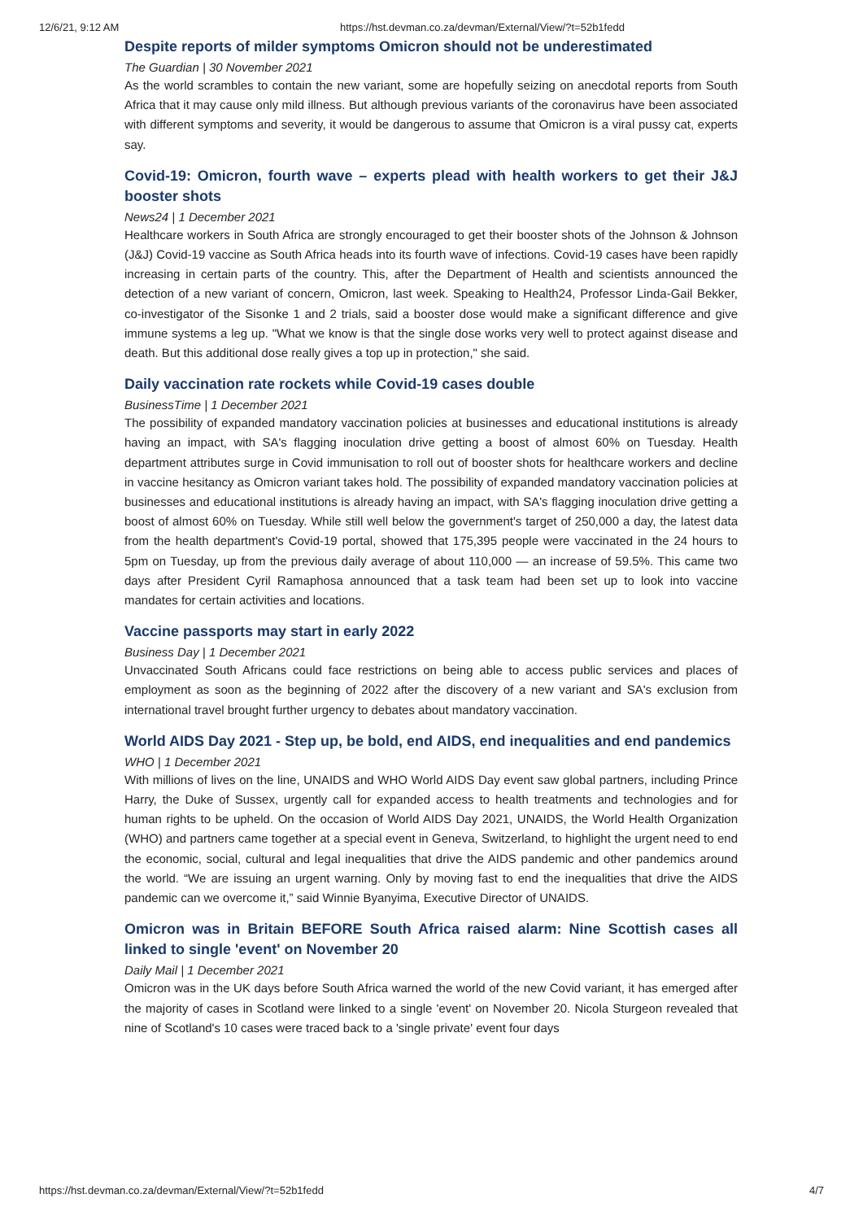12/6/21, 9:12 AM https://hst.devman.co.za/devman/External/View/?t=52b1fedd
Despite reports of milder symptoms Omicron should not be underestimated
The Guardian | 30 November 2021
As the world scrambles to contain the new variant, some are hopefully seizing on anecdotal reports from South Africa that it may cause only mild illness. But although previous variants of the coronavirus have been associated with different symptoms and severity, it would be dangerous to assume that Omicron is a viral pussy cat, experts say.
Covid-19: Omicron, fourth wave – experts plead with health workers to get their J&J booster shots
News24 | 1 December 2021
Healthcare workers in South Africa are strongly encouraged to get their booster shots of the Johnson & Johnson (J&J) Covid-19 vaccine as South Africa heads into its fourth wave of infections. Covid-19 cases have been rapidly increasing in certain parts of the country. This, after the Department of Health and scientists announced the detection of a new variant of concern, Omicron, last week. Speaking to Health24, Professor Linda-Gail Bekker, co-investigator of the Sisonke 1 and 2 trials, said a booster dose would make a significant difference and give immune systems a leg up. "What we know is that the single dose works very well to protect against disease and death. But this additional dose really gives a top up in protection," she said.
Daily vaccination rate rockets while Covid-19 cases double
BusinessTime | 1 December 2021
The possibility of expanded mandatory vaccination policies at businesses and educational institutions is already having an impact, with SA's flagging inoculation drive getting a boost of almost 60% on Tuesday. Health department attributes surge in Covid immunisation to roll out of booster shots for healthcare workers and decline in vaccine hesitancy as Omicron variant takes hold. The possibility of expanded mandatory vaccination policies at businesses and educational institutions is already having an impact, with SA's flagging inoculation drive getting a boost of almost 60% on Tuesday. While still well below the government's target of 250,000 a day, the latest data from the health department's Covid-19 portal, showed that 175,395 people were vaccinated in the 24 hours to 5pm on Tuesday, up from the previous daily average of about 110,000 — an increase of 59.5%. This came two days after President Cyril Ramaphosa announced that a task team had been set up to look into vaccine mandates for certain activities and locations.
Vaccine passports may start in early 2022
Business Day | 1 December 2021
Unvaccinated South Africans could face restrictions on being able to access public services and places of employment as soon as the beginning of 2022 after the discovery of a new variant and SA's exclusion from international travel brought further urgency to debates about mandatory vaccination.
World AIDS Day 2021 - Step up, be bold, end AIDS, end inequalities and end pandemics
WHO | 1 December 2021
With millions of lives on the line, UNAIDS and WHO World AIDS Day event saw global partners, including Prince Harry, the Duke of Sussex, urgently call for expanded access to health treatments and technologies and for human rights to be upheld. On the occasion of World AIDS Day 2021, UNAIDS, the World Health Organization (WHO) and partners came together at a special event in Geneva, Switzerland, to highlight the urgent need to end the economic, social, cultural and legal inequalities that drive the AIDS pandemic and other pandemics around the world. “We are issuing an urgent warning. Only by moving fast to end the inequalities that drive the AIDS pandemic can we overcome it,” said Winnie Byanyima, Executive Director of UNAIDS.
Omicron was in Britain BEFORE South Africa raised alarm: Nine Scottish cases all linked to single 'event' on November 20
Daily Mail | 1 December 2021
Omicron was in the UK days before South Africa warned the world of the new Covid variant, it has emerged after the majority of cases in Scotland were linked to a single 'event' on November 20. Nicola Sturgeon revealed that nine of Scotland's 10 cases were traced back to a 'single private' event four days
https://hst.devman.co.za/devman/External/View/?t=52b1fedd 4/7